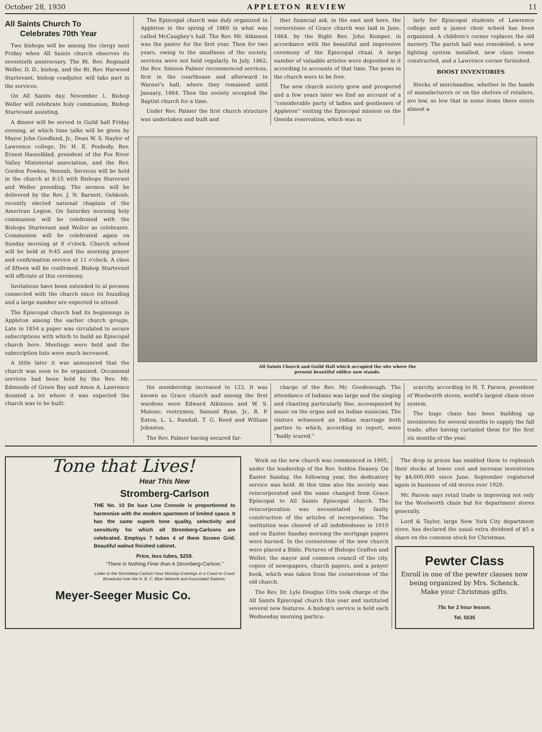October 28, 1930 APPLETON REVIEW 11
All Saints Church To
Celebrates 70th Year
Two bishops will be among the clergy next Friday when All Saints church observes its seventieth anniversary. The Rt. Rev. Reginald Weller, D. D., bishop, and the Rt. Rev. Harwood Sturtevant, bishop coadjutor, will take part in the services.
On All Saints day, November 1, Bishop Weller will celebrate holy communion, Bishop Sturtevant assisting.
A dinner will be served in Guild hall Friday evening, at which time talks will be given by Mayor John Goodland, Jr., Dean W. S. Naylor of Lawrence college, Dr. H. E. Peabody, Rev. Ernest Hasselblad, president of the Fox River Valley Ministerial association, and the Rev. Gordon Fowkes, Neenah. Services will be held in the church at 8:15 with Bishops Sturevant and Weller presiding. The sermon will be delivered by the Rev. J. N. Barnett, Oshkosh, recently elected national chaplain of the American Legion. On Saturday morning holy communion will be celebrated with the Bishops Sturtevant and Weller as celebrants. Communion will be celebrated again on Sunday morning at 8 o'clock. Church school will be held at 9:45 and the morning prayer and confirmation service at 11 o'clock. A class of fifteen will be confirmed. Bishop Sturtevant will officiate at this ceremony.
Invitations have been extended to al persons connected with the church since its founding and a large number are expected to attend.
The Episcopal church had its beginnings in Appleton among the earlier church groups. Late in 1854 a paper was circulated to secure subscriptions with which to build an Episcopal church here. Meetings were held and the subscription lists were much increased.
A little later it was announced that the church was soon to be organized. Occasional services had been held by the Rev. Mr. Edmonds of Green Bay and Amos A. Lawrence donated a lot where it was expected the church was to be built.
The Episcopal church was duly organized in Appleton in the spring of 1860 in what was called McCaughey's hall. The Rev. Mr. Atkinson was the pastor for the first year. Then for two years, owing to the smallness of the society, services were not held regularly. In July, 1862, the Rev. Simeon Palmer recommenced services, first in the courthouse and afterward in Warner's hall, where they remained until January, 1864. Then the society occupied the Baptist church for a time.
Under Rev. Palmer the first church structure was undertaken and built and
ther financial aid, in the east and here, the cornerstone of Grace church was laid in June, 1864, by the Right Rev. John Kemper, in accordance with the beautiful and impressive ceremony of the Episcopal ritual. A large number of valuable articles were deposited in it according to accounts of that time. The pews in the church were to be free.
The new church society grew and prospered and a few years later we find an account of a ''considerable party of ladies and gentlemen of Appleton'' visiting the Episcopal mission on the Oneida reservation, which was in
larly for Episcopal students of Lawrence college and a junior choir school has been organized. A children's corner replaces the old nursery. The parish hall was remodeled, a new lighting system installed, new class rooms constructed, and a Lawrence corner furnished.
BOOST INVENTORIES
Stocks of merchandise, whether in the hands of manufacturers or on the shelves of retailers, are low, so low that in some items there exists almost a
All Saints Church and Guild Hall which occupied the site where the
present beautiful edifice now stands.
the membership increased to 123. It was known as Grace church and among the first wardens were Edward Atkinson and W. S. Malone; vestrymen, Samuel Ryan, Jr., R. P. Eaton, L. L. Randall, T. G. Reed and William Johnston.
The Rev. Palmer having secured fur-
charge of the Rev. Mr. Goodenough. The attendance of Indians was large and the singing and chanting particularly fine, accompanied by music on the organ and an Indian musician. The visitors witnessed an Indian marriage both parties to which, according to report, were ''badly scared.''
scarcity, according to H. T. Parson, president of Woolworth stores, world's largest chain store system.
The huge chain has been building up inventories for several months to supply the fall trade, after having curtailed them for the first six months of the year.
Tone that Lives!
Hear This New
Stromberg-Carlson
THE No. 10 De luxe Low Console is proportioned to harmonize with the modern apartment of limited space. It has the same superb tone quality, selectivity and sensitivity for which all Stromberg-Carlsons are celebrated. Employs 7 tubes 4 of them Screen Grid. Beautiful walnut finished cabinet.
Price, less tubes, $259.
"There Is Nothing Finer than A Stromberg-Carlson."
Listen to the Stromberg-Carlson Hour Monday Evenings in a Coast-to-Coast Broadcast over the N. B. C. Blue Network and Associated Stations.
Meyer-Seeger Music Co.
Work on the new church was commenced in 1905, under the leadership of the Rev. Seldon Deaney. On Easter Sunday, the following year, the dedicatory service was held. At this time also the society was reincorporated and the name changed from Grace Episcopal to All Saints Episcopal church. The reincorporation was necessitated by faulty construction of the articles of incorporation. The institution was cleared of all indebtedness in 1910 and on Easter Sunday morning the mortgage papers were burned. In the cornerstone of the new church were placed a Bible, Pictures of Bishops Grafton and Weller, the mayor and common council of the city, copies of newspapers, church papers, and a prayer book, which was taken from the cornerstone of the old church.
The Rev. Dr. Lyle Douglas Utts took charge of the All Saints Episcopal church this year and instituted several new features. A bishop's service is held each Wednesday morning particu-
The drop in prices has enabled them to replenish their stocks at lower cost and increase inventories by $4,000,000 since June. September registered again in business of old stores over 1929.
Mr. Parson says retail trade is improving not only for the Woolworth chain but for department stores generally.
Lord & Taylor, large New York City department store, has declared the usual extra dividend of $5 a share on the common stock for Christmas.
Pewter Class
Enroll in one of the pewter classes now being organized by Mrs. Schenck. Make your Christmas gifts.
75c for 2 hour lesson.
Tel. 5535